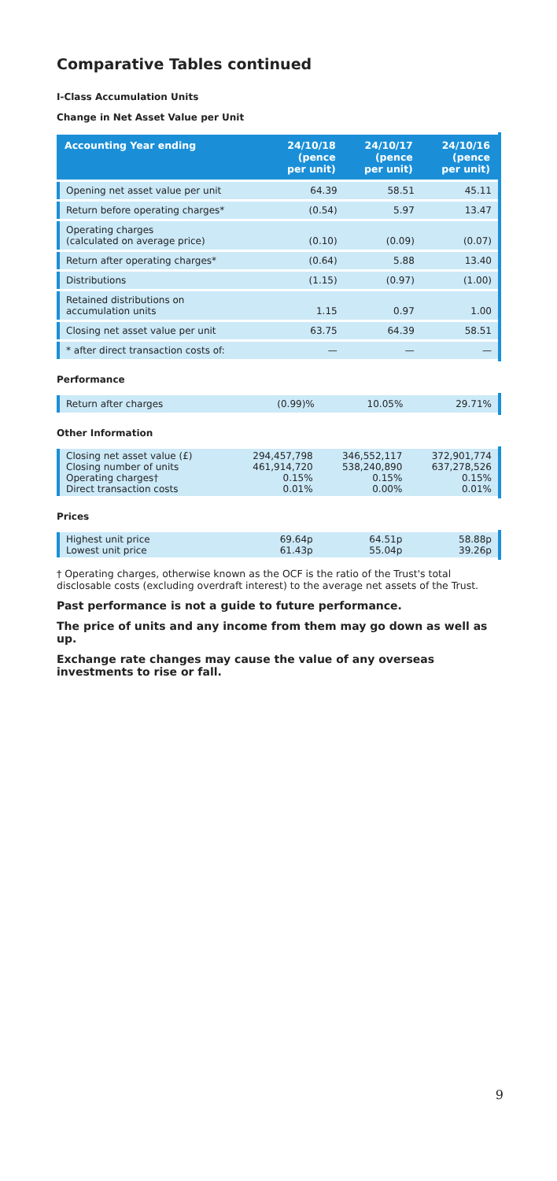Comparative Tables continued
I-Class Accumulation Units
Change in Net Asset Value per Unit
| Accounting Year ending | 24/10/18 (pence per unit) | 24/10/17 (pence per unit) | 24/10/16 (pence per unit) |
| --- | --- | --- | --- |
| Opening net asset value per unit | 64.39 | 58.51 | 45.11 |
| Return before operating charges* | (0.54) | 5.97 | 13.47 |
| Operating charges (calculated on average price) | (0.10) | (0.09) | (0.07) |
| Return after operating charges* | (0.64) | 5.88 | 13.40 |
| Distributions | (1.15) | (0.97) | (1.00) |
| Retained distributions on accumulation units | 1.15 | 0.97 | 1.00 |
| Closing net asset value per unit | 63.75 | 64.39 | 58.51 |
| * after direct transaction costs of: | — | — | — |
Performance
| Return after charges | (0.99)% | 10.05% | 29.71% |
Other Information
| Closing net asset value (£) Closing number of units Operating charges† Direct transaction costs | 294,457,798 461,914,720 0.15% 0.01% | 346,552,117 538,240,890 0.15% 0.00% | 372,901,774 637,278,526 0.15% 0.01% |
Prices
| Highest unit price Lowest unit price | 69.64p 61.43p | 64.51p 55.04p | 58.88p 39.26p |
† Operating charges, otherwise known as the OCF is the ratio of the Trust's total disclosable costs (excluding overdraft interest) to the average net assets of the Trust.
Past performance is not a guide to future performance.
The price of units and any income from them may go down as well as up.
Exchange rate changes may cause the value of any overseas investments to rise or fall.
9